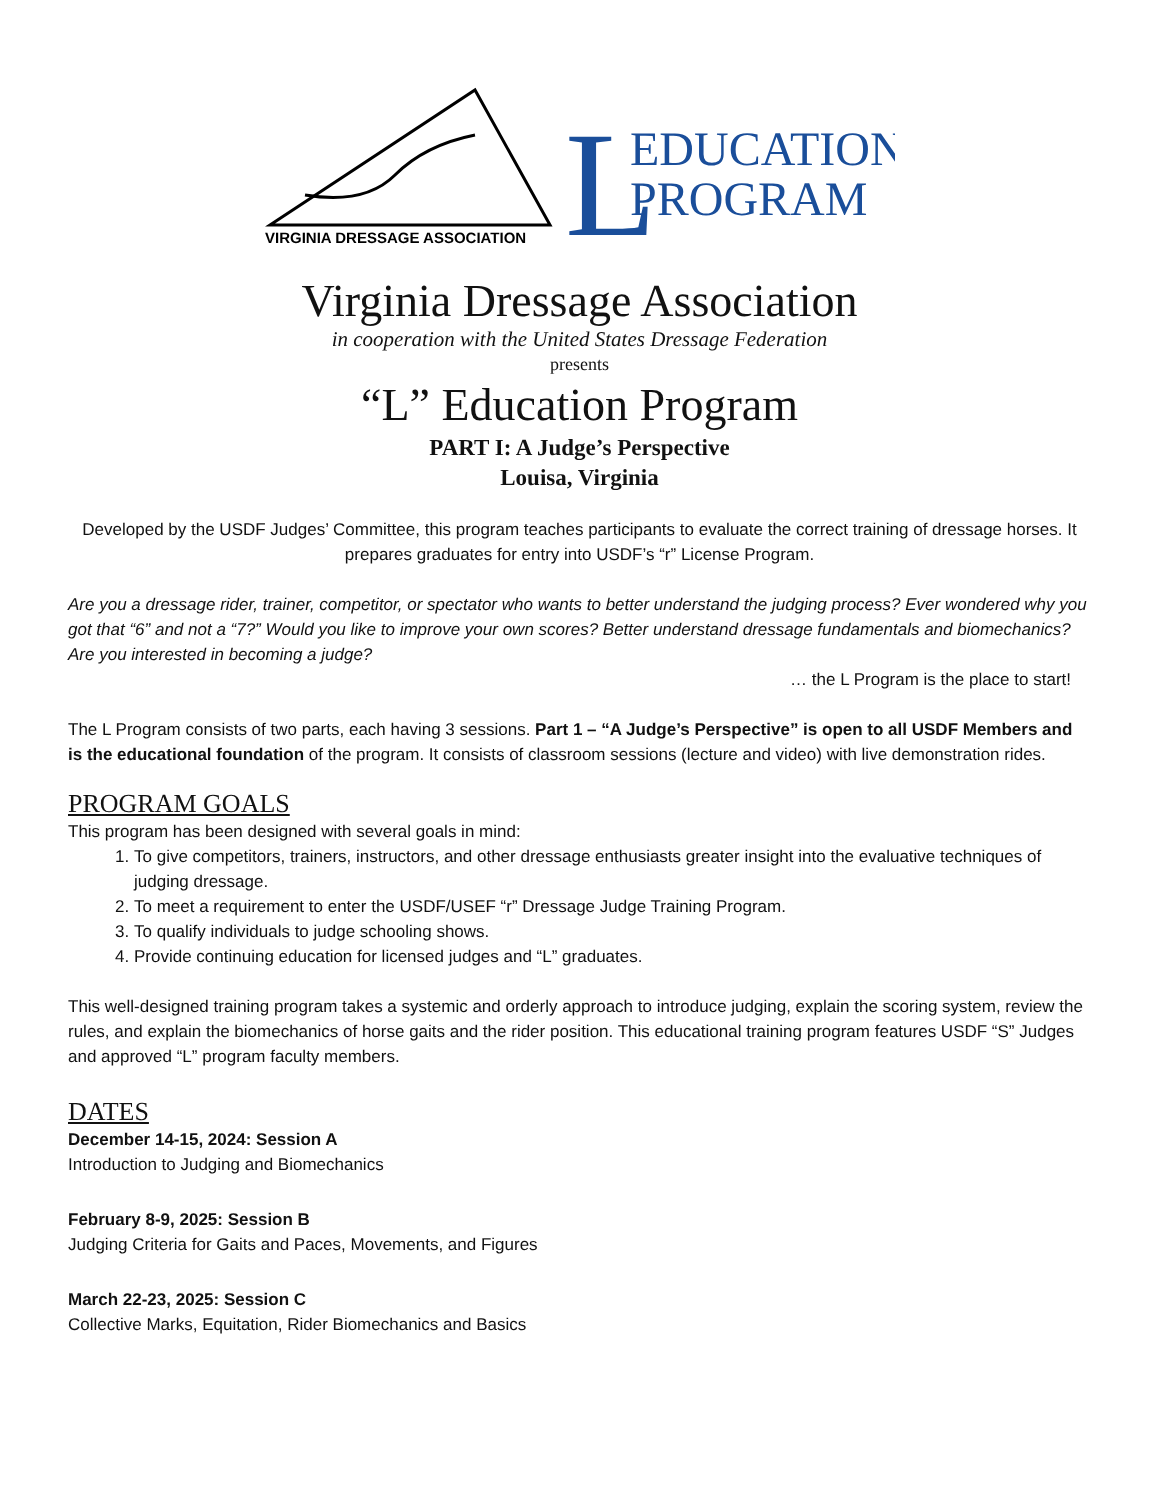VIRGINIA DRESSAGE ASSOCIATION
L
EDUCATION
PROGRAM
Virginia Dressage Association
in cooperation with the United States Dressage Federation
presents
“L” Education Program
PART I: A Judge’s Perspective
Louisa, Virginia
Developed by the USDF Judges’ Committee, this program teaches participants to evaluate the correct training of dressage horses. It prepares graduates for entry into USDF’s “r” License Program.
Are you a dressage rider, trainer, competitor, or spectator who wants to better understand the judging process? Ever wondered why you got that “6” and not a “7?” Would you like to improve your own scores? Better understand dressage fundamentals and biomechanics? Are you interested in becoming a judge?
… the L Program is the place to start!
The L Program consists of two parts, each having 3 sessions. Part 1 – “A Judge’s Perspective” is open to all USDF Members and is the educational foundation of the program. It consists of classroom sessions (lecture and video) with live demonstration rides.
PROGRAM GOALS
This program has been designed with several goals in mind:
1. To give competitors, trainers, instructors, and other dressage enthusiasts greater insight into the evaluative techniques of judging dressage.
2. To meet a requirement to enter the USDF/USEF “r” Dressage Judge Training Program.
3. To qualify individuals to judge schooling shows.
4. Provide continuing education for licensed judges and “L” graduates.
This well-designed training program takes a systemic and orderly approach to introduce judging, explain the scoring system, review the rules, and explain the biomechanics of horse gaits and the rider position. This educational training program features USDF “S” Judges and approved “L” program faculty members.
DATES
December 14-15, 2024: Session A
Introduction to Judging and Biomechanics
February 8-9, 2025: Session B
Judging Criteria for Gaits and Paces, Movements, and Figures
March 22-23, 2025: Session C
Collective Marks, Equitation, Rider Biomechanics and Basics